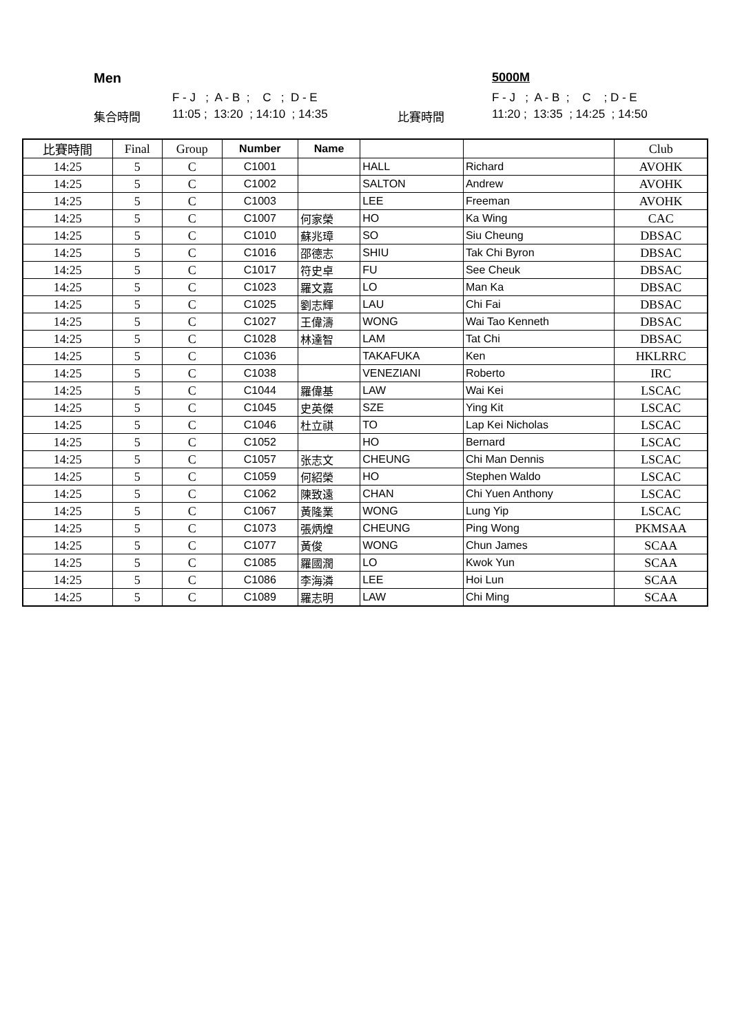Men
5000M
F - J ; A - B ; C ; D - E
F - J ; A - B ; C ; D - E
集合時間
11:05 ; 13:20 ; 14:10 ; 14:35
比賽時間
11:20 ; 13:35 ; 14:25 ; 14:50
| 比賽時間 | Final | Group | Number | Name | | | Club |
| --- | --- | --- | --- | --- | --- | --- | --- |
| 14:25 | 5 | C | C1001 | | HALL | Richard | AVOHK |
| 14:25 | 5 | C | C1002 | | SALTON | Andrew | AVOHK |
| 14:25 | 5 | C | C1003 | | LEE | Freeman | AVOHK |
| 14:25 | 5 | C | C1007 | 何家榮 | HO | Ka Wing | CAC |
| 14:25 | 5 | C | C1010 | 蘇兆璋 | SO | Siu Cheung | DBSAC |
| 14:25 | 5 | C | C1016 | 邵德志 | SHIU | Tak Chi Byron | DBSAC |
| 14:25 | 5 | C | C1017 | 符史卓 | FU | See Cheuk | DBSAC |
| 14:25 | 5 | C | C1023 | 羅文嘉 | LO | Man Ka | DBSAC |
| 14:25 | 5 | C | C1025 | 劉志輝 | LAU | Chi Fai | DBSAC |
| 14:25 | 5 | C | C1027 | 王偉濤 | WONG | Wai Tao Kenneth | DBSAC |
| 14:25 | 5 | C | C1028 | 林達智 | LAM | Tat Chi | DBSAC |
| 14:25 | 5 | C | C1036 | | TAKAFUKA | Ken | HKLRRC |
| 14:25 | 5 | C | C1038 | | VENEZIANI | Roberto | IRC |
| 14:25 | 5 | C | C1044 | 羅偉基 | LAW | Wai Kei | LSCAC |
| 14:25 | 5 | C | C1045 | 史英傑 | SZE | Ying Kit | LSCAC |
| 14:25 | 5 | C | C1046 | 杜立祺 | TO | Lap Kei Nicholas | LSCAC |
| 14:25 | 5 | C | C1052 | | HO | Bernard | LSCAC |
| 14:25 | 5 | C | C1057 | 张志文 | CHEUNG | Chi Man Dennis | LSCAC |
| 14:25 | 5 | C | C1059 | 何紹榮 | HO | Stephen Waldo | LSCAC |
| 14:25 | 5 | C | C1062 | 陳致遠 | CHAN | Chi Yuen Anthony | LSCAC |
| 14:25 | 5 | C | C1067 | 黃隆業 | WONG | Lung Yip | LSCAC |
| 14:25 | 5 | C | C1073 | 張炳煌 | CHEUNG | Ping Wong | PKMSAA |
| 14:25 | 5 | C | C1077 | 黃俊 | WONG | Chun James | SCAA |
| 14:25 | 5 | C | C1085 | 羅國潤 | LO | Kwok Yun | SCAA |
| 14:25 | 5 | C | C1086 | 李海潾 | LEE | Hoi Lun | SCAA |
| 14:25 | 5 | C | C1089 | 羅志明 | LAW | Chi Ming | SCAA |